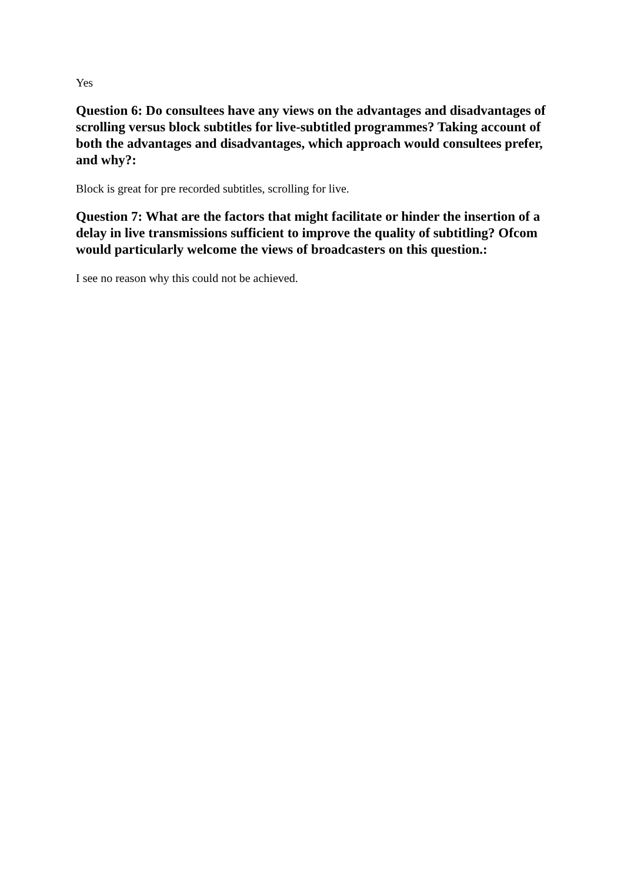Yes
Question 6: Do consultees have any views on the advantages and disadvantages of scrolling versus block subtitles for live-subtitled programmes? Taking account of both the advantages and disadvantages, which approach would consultees prefer, and why?:
Block is great for pre recorded subtitles, scrolling for live.
Question 7: What are the factors that might facilitate or hinder the insertion of a delay in live transmissions sufficient to improve the quality of subtitling? Ofcom would particularly welcome the views of broadcasters on this question.:
I see no reason why this could not be achieved.